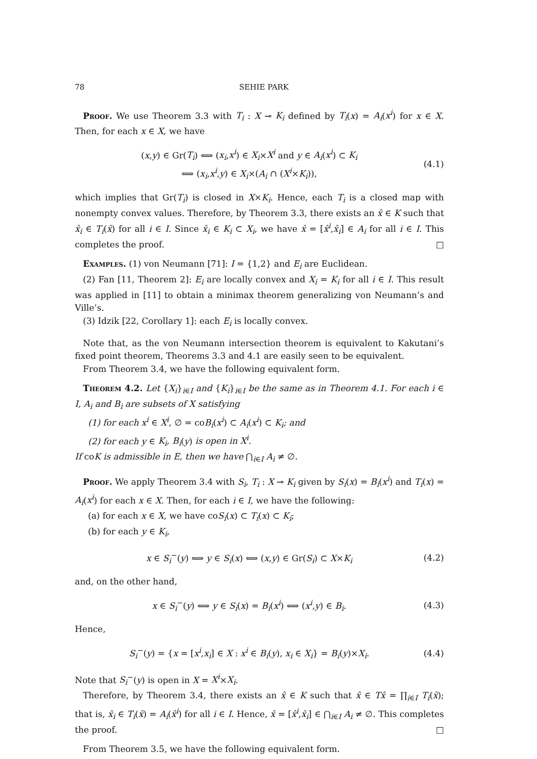78 SEHIE PARK
Proof. We use Theorem 3.3 with T<sub>i</sub> : X ⊸ K<sub>i</sub> defined by T<sub>i</sub>(x) = A<sub>i</sub>(x<sup>i</sup>) for x ∈ X. Then, for each x ∈ X, we have
(x,y) ∈ Gr(T<sub>i</sub>) ⟺ (x<sub>i</sub>,x<sup>i</sup>) ∈ X<sub>i</sub>×X<sup>i</sup> and y ∈ A<sub>i</sub>(x<sup>i</sup>) ⊂ K<sub>i</sub>
⟺ (x<sub>i</sub>,x<sup>i</sup>,y) ∈ X<sub>i</sub>×(A<sub>i</sub> ∩ (X<sup>i</sup>×K<sub>i</sub>)),
(4.1)
which implies that Gr(T<sub>i</sub>) is closed in X×K<sub>i</sub>. Hence, each T<sub>i</sub> is a closed map with nonempty convex values. Therefore, by Theorem 3.3, there exists an x̂ ∈ K such that x̂<sub>i</sub> ∈ T<sub>i</sub>(x̂) for all i ∈ I. Since x̂<sub>i</sub> ∈ K<sub>i</sub> ⊂ X<sub>i</sub>, we have x̂ = [x̂<sup>i</sup>,x̂<sub>i</sub>] ∈ A<sub>i</sub> for all i ∈ I. This completes the proof. □
Examples. (1) von Neumann [71]: I = {1,2} and E<sub>i</sub> are Euclidean.
(2) Fan [11, Theorem 2]: E<sub>i</sub> are locally convex and X<sub>i</sub> = K<sub>i</sub> for all i ∈ I. This result was applied in [11] to obtain a minimax theorem generalizing von Neumann’s and Ville’s.
(3) Idzik [22, Corollary 1]: each E<sub>i</sub> is locally convex.
Note that, as the von Neumann intersection theorem is equivalent to Kakutani’s fixed point theorem, Theorems 3.3 and 4.1 are easily seen to be equivalent.
From Theorem 3.4, we have the following equivalent form.
Theorem 4.2. Let {X<sub>i</sub>}<sub>i∈I</sub> and {K<sub>i</sub>}<sub>i∈I</sub> be the same as in Theorem 4.1. For each i ∈ I, A<sub>i</sub> and B<sub>i</sub> are subsets of X satisfying
(1) for each x<sup>i</sup> ∈ X<sup>i</sup>, ∅ = coB<sub>i</sub>(x<sup>i</sup>) ⊂ A<sub>i</sub>(x<sup>i</sup>) ⊂ K<sub>i</sub>; and
(2) for each y ∈ K<sub>i</sub>, B<sub>i</sub>(y) is open in X<sup>i</sup>.
If coK is admissible in E, then we have ⋂<sub>i∈I</sub> A<sub>i</sub> ≠ ∅.
Proof. We apply Theorem 3.4 with S<sub>i</sub>, T<sub>i</sub> : X ⊸ K<sub>i</sub> given by S<sub>i</sub>(x) = B<sub>i</sub>(x<sup>i</sup>) and T<sub>i</sub>(x) = A<sub>i</sub>(x<sup>i</sup>) for each x ∈ X. Then, for each i ∈ I, we have the following:
(a) for each x ∈ X, we have coS<sub>i</sub>(x) ⊂ T<sub>i</sub>(x) ⊂ K<sub>i</sub>;
(b) for each y ∈ K<sub>i</sub>,
x ∈ S<sub>i</sub><sup>−</sup>(y) ⟺ y ∈ S<sub>i</sub>(x) ⟺ (x,y) ∈ Gr(S<sub>i</sub>) ⊂ X×K<sub>i</sub>
(4.2)
and, on the other hand,
x ∈ S<sub>i</sub><sup>−</sup>(y) ⟺ y ∈ S<sub>i</sub>(x) = B<sub>i</sub>(x<sup>i</sup>) ⟺ (x<sup>i</sup>,y) ∈ B<sub>i</sub>.
(4.3)
Hence,
S<sub>i</sub><sup>−</sup>(y) = {x = [x<sup>i</sup>,x<sub>i</sub>] ∈ X : x<sup>i</sup> ∈ B<sub>i</sub>(y), x<sub>i</sub> ∈ X<sub>i</sub>} = B<sub>i</sub>(y)×X<sub>i</sub>.
(4.4)
Note that S<sub>i</sub><sup>−</sup>(y) is open in X = X<sup>i</sup>×X<sub>i</sub>.
Therefore, by Theorem 3.4, there exists an x̂ ∈ K such that x̂ ∈ Tx̂ = ∏<sub>i∈I</sub> T<sub>i</sub>(x̂); that is, x̂<sub>i</sub> ∈ T<sub>i</sub>(x̂) = A<sub>i</sub>(x̂<sup>i</sup>) for all i ∈ I. Hence, x̂ = [x̂<sup>i</sup>,x̂<sub>i</sub>] ∈ ⋂<sub>i∈I</sub> A<sub>i</sub> ≠ ∅. This completes the proof. □
From Theorem 3.5, we have the following equivalent form.